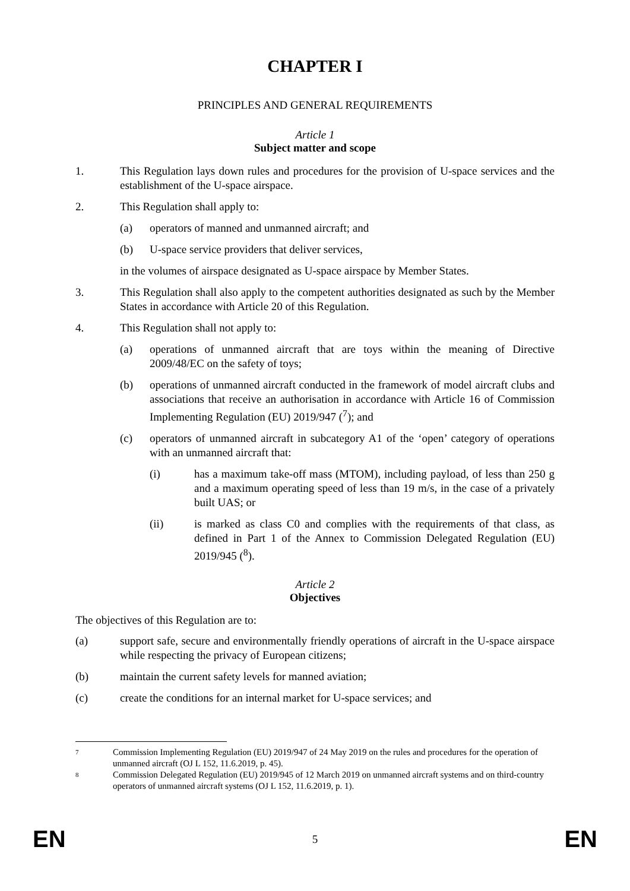CHAPTER I
PRINCIPLES AND GENERAL REQUIREMENTS
Article 1
Subject matter and scope
1. This Regulation lays down rules and procedures for the provision of U-space services and the establishment of the U-space airspace.
2. This Regulation shall apply to:
(a) operators of manned and unmanned aircraft; and
(b) U-space service providers that deliver services,
in the volumes of airspace designated as U-space airspace by Member States.
3. This Regulation shall also apply to the competent authorities designated as such by the Member States in accordance with Article 20 of this Regulation.
4. This Regulation shall not apply to:
(a) operations of unmanned aircraft that are toys within the meaning of Directive 2009/48/EC on the safety of toys;
(b) operations of unmanned aircraft conducted in the framework of model aircraft clubs and associations that receive an authorisation in accordance with Article 16 of Commission Implementing Regulation (EU) 2019/947 (<sup>7</sup>); and
(c) operators of unmanned aircraft in subcategory A1 of the ‘open’ category of operations with an unmanned aircraft that:
(i) has a maximum take-off mass (MTOM), including payload, of less than 250 g and a maximum operating speed of less than 19 m/s, in the case of a privately built UAS; or
(ii) is marked as class C0 and complies with the requirements of that class, as defined in Part 1 of the Annex to Commission Delegated Regulation (EU) 2019/945 (<sup>8</sup>).
Article 2
Objectives
The objectives of this Regulation are to:
(a) support safe, secure and environmentally friendly operations of aircraft in the U-space airspace while respecting the privacy of European citizens;
(b) maintain the current safety levels for manned aviation;
(c) create the conditions for an internal market for U-space services; and
7 Commission Implementing Regulation (EU) 2019/947 of 24 May 2019 on the rules and procedures for the operation of unmanned aircraft (OJ L 152, 11.6.2019, p. 45).
8 Commission Delegated Regulation (EU) 2019/945 of 12 March 2019 on unmanned aircraft systems and on third-country operators of unmanned aircraft systems (OJ L 152, 11.6.2019, p. 1).
EN 5 EN